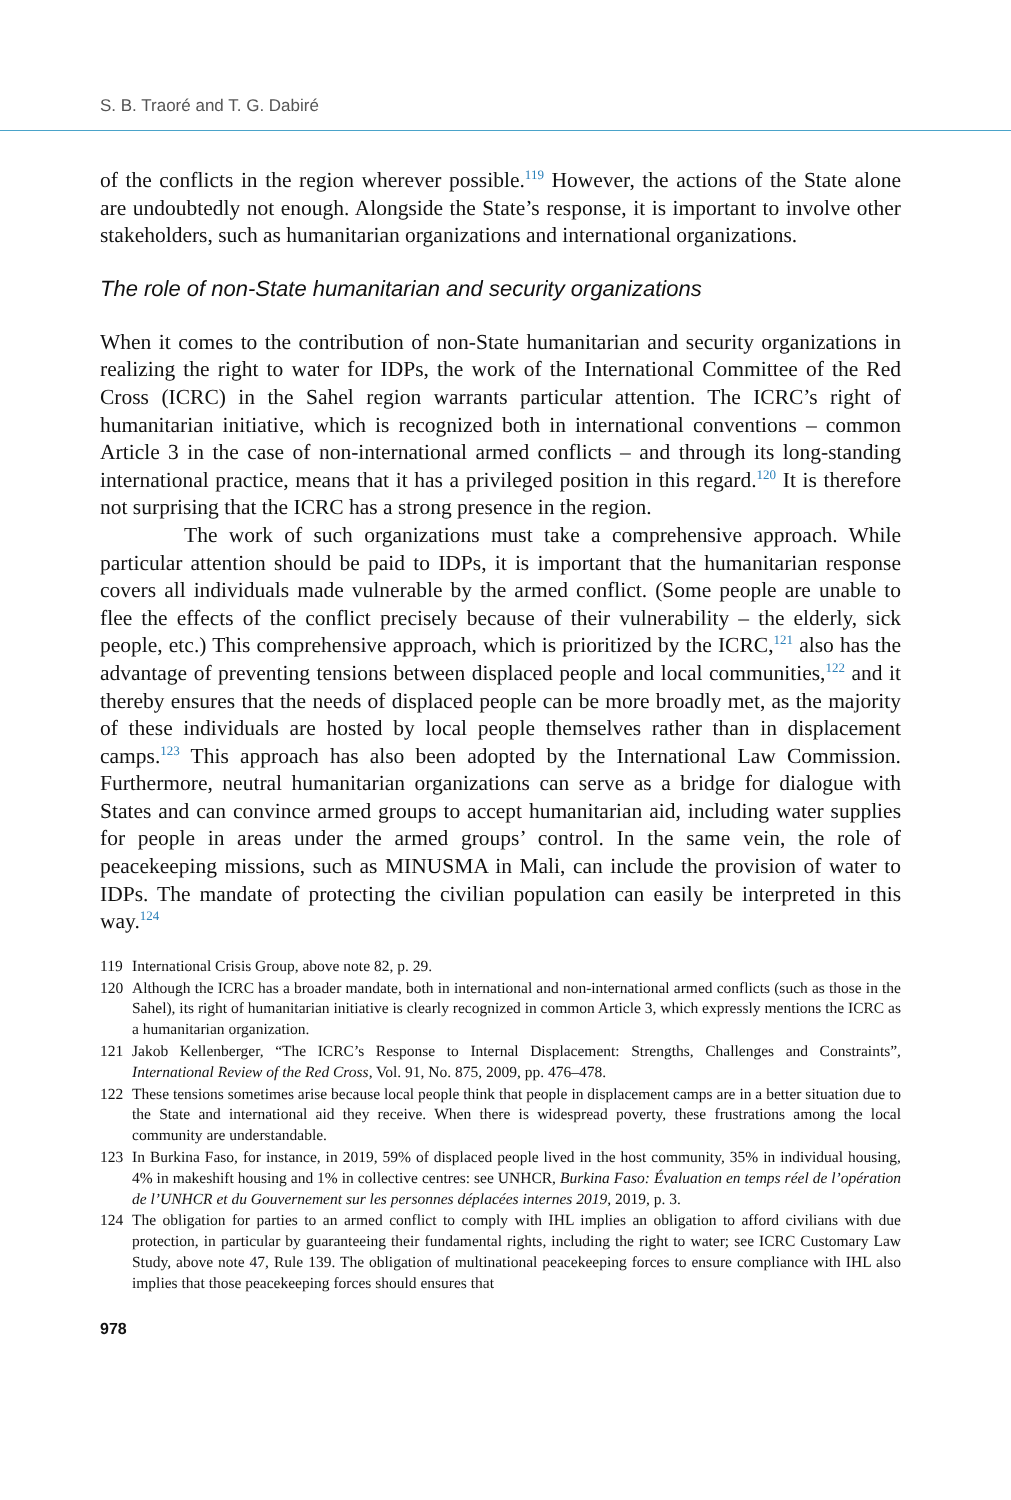S. B. Traoré and T. G. Dabiré
of the conflicts in the region wherever possible.<sup>119</sup> However, the actions of the State alone are undoubtedly not enough. Alongside the State’s response, it is important to involve other stakeholders, such as humanitarian organizations and international organizations.
The role of non-State humanitarian and security organizations
When it comes to the contribution of non-State humanitarian and security organizations in realizing the right to water for IDPs, the work of the International Committee of the Red Cross (ICRC) in the Sahel region warrants particular attention. The ICRC’s right of humanitarian initiative, which is recognized both in international conventions – common Article 3 in the case of non-international armed conflicts – and through its long-standing international practice, means that it has a privileged position in this regard.<sup>120</sup> It is therefore not surprising that the ICRC has a strong presence in the region.
The work of such organizations must take a comprehensive approach. While particular attention should be paid to IDPs, it is important that the humanitarian response covers all individuals made vulnerable by the armed conflict. (Some people are unable to flee the effects of the conflict precisely because of their vulnerability – the elderly, sick people, etc.) This comprehensive approach, which is prioritized by the ICRC,<sup>121</sup> also has the advantage of preventing tensions between displaced people and local communities,<sup>122</sup> and it thereby ensures that the needs of displaced people can be more broadly met, as the majority of these individuals are hosted by local people themselves rather than in displacement camps.<sup>123</sup> This approach has also been adopted by the International Law Commission. Furthermore, neutral humanitarian organizations can serve as a bridge for dialogue with States and can convince armed groups to accept humanitarian aid, including water supplies for people in areas under the armed groups’ control. In the same vein, the role of peacekeeping missions, such as MINUSMA in Mali, can include the provision of water to IDPs. The mandate of protecting the civilian population can easily be interpreted in this way.<sup>124</sup>
119 International Crisis Group, above note 82, p. 29.
120 Although the ICRC has a broader mandate, both in international and non-international armed conflicts (such as those in the Sahel), its right of humanitarian initiative is clearly recognized in common Article 3, which expressly mentions the ICRC as a humanitarian organization.
121 Jakob Kellenberger, “The ICRC’s Response to Internal Displacement: Strengths, Challenges and Constraints”, International Review of the Red Cross, Vol. 91, No. 875, 2009, pp. 476–478.
122 These tensions sometimes arise because local people think that people in displacement camps are in a better situation due to the State and international aid they receive. When there is widespread poverty, these frustrations among the local community are understandable.
123 In Burkina Faso, for instance, in 2019, 59% of displaced people lived in the host community, 35% in individual housing, 4% in makeshift housing and 1% in collective centres: see UNHCR, Burkina Faso: Évaluation en temps réel de l’opération de l’UNHCR et du Gouvernement sur les personnes déplacées internes 2019, 2019, p. 3.
124 The obligation for parties to an armed conflict to comply with IHL implies an obligation to afford civilians with due protection, in particular by guaranteeing their fundamental rights, including the right to water; see ICRC Customary Law Study, above note 47, Rule 139. The obligation of multinational peacekeeping forces to ensure compliance with IHL also implies that those peacekeeping forces should ensures that
978